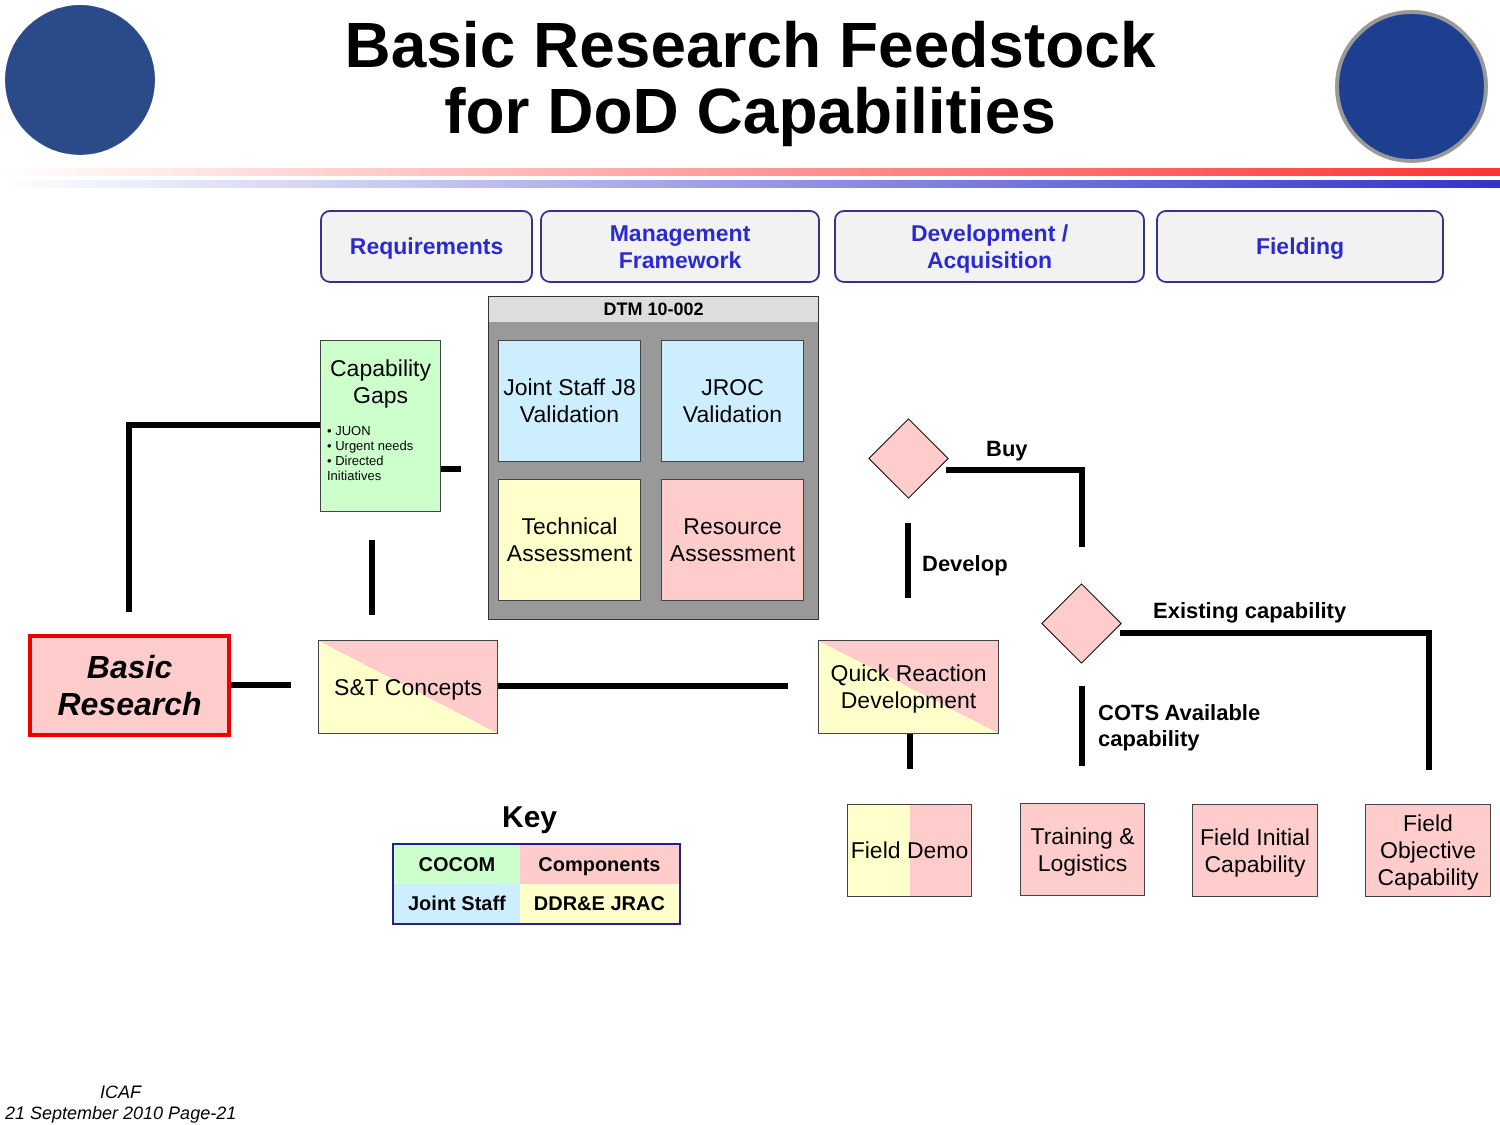Basic Research Feedstock
for DoD Capabilities
Requirements
Management
Framework
Development /
Acquisition
Fielding
DTM 10-002
Joint Staff J8 Validation
JROC Validation
Technical Assessment
Resource Assessment
Capability Gaps
• JUON
• Urgent needs
• Directed Initiatives
Basic Research
S&T Concepts
Quick Reaction Development
Field Demo
Training & Logistics
Field Initial Capability
Field Objective Capability
Buy
Develop
Existing capability
COTS Available
capability
Key
| COCOM | Components |
| Joint Staff | DDR&E JRAC |
ICAF
21 September 2010 Page-21